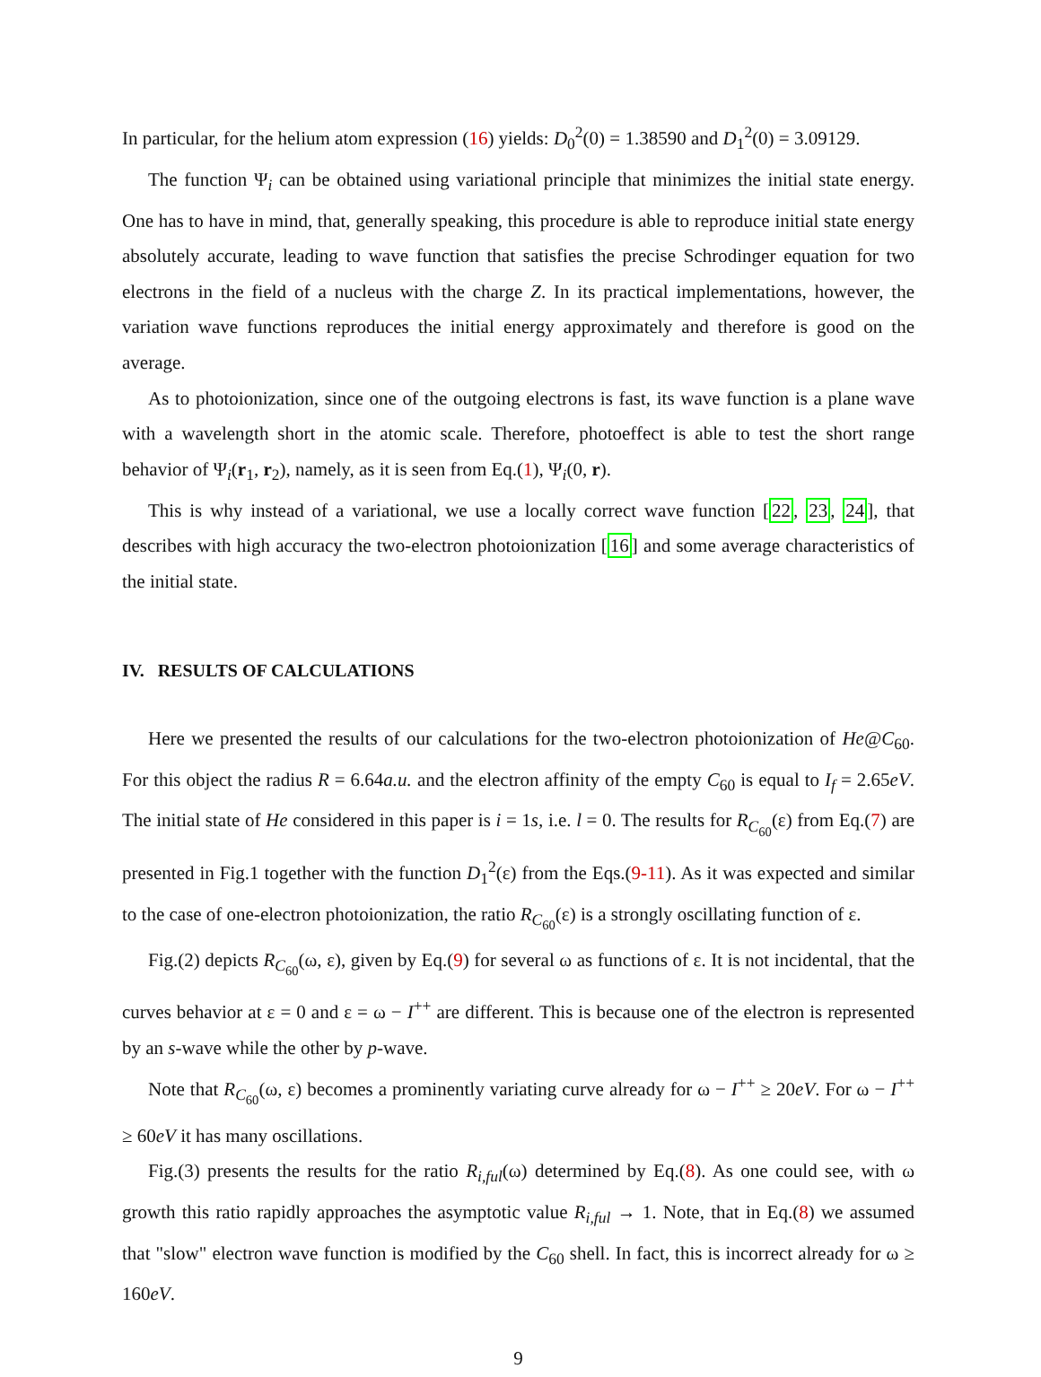In particular, for the helium atom expression (16) yields: D<sub>0</sub><sup>2</sup>(0) = 1.38590 and D<sub>1</sub><sup>2</sup>(0) = 3.09129.
The function Ψ<sub>i</sub> can be obtained using variational principle that minimizes the initial state energy. One has to have in mind, that, generally speaking, this procedure is able to reproduce initial state energy absolutely accurate, leading to wave function that satisfies the precise Schrodinger equation for two electrons in the field of a nucleus with the charge Z. In its practical implementations, however, the variation wave functions reproduces the initial energy approximately and therefore is good on the average.
As to photoionization, since one of the outgoing electrons is fast, its wave function is a plane wave with a wavelength short in the atomic scale. Therefore, photoeffect is able to test the short range behavior of Ψ<sub>i</sub>(r<sub>1</sub>, r<sub>2</sub>), namely, as it is seen from Eq.(1), Ψ<sub>i</sub>(0, r).
This is why instead of a variational, we use a locally correct wave function [22, 23, 24], that describes with high accuracy the two-electron photoionization [16] and some average characteristics of the initial state.
IV. RESULTS OF CALCULATIONS
Here we presented the results of our calculations for the two-electron photoionization of He@C<sub>60</sub>. For this object the radius R = 6.64a.u. and the electron affinity of the empty C<sub>60</sub> is equal to I<sub>f</sub> = 2.65eV. The initial state of He considered in this paper is i = 1s, i.e. l = 0. The results for R<sub>C<sub>60</sub></sub>(ε) from Eq.(7) are presented in Fig.1 together with the function D<sub>1</sub><sup>2</sup>(ε) from the Eqs.(9-11). As it was expected and similar to the case of one-electron photoionization, the ratio R<sub>C<sub>60</sub></sub>(ε) is a strongly oscillating function of ε.
Fig.(2) depicts R<sub>C<sub>60</sub></sub>(ω, ε), given by Eq.(9) for several ω as functions of ε. It is not incidental, that the curves behavior at ε = 0 and ε = ω − I<sup>++</sup> are different. This is because one of the electron is represented by an s-wave while the other by p-wave.
Note that R<sub>C<sub>60</sub></sub>(ω, ε) becomes a prominently variating curve already for ω − I<sup>++</sup> ≥ 20eV. For ω − I<sup>++</sup> ≥ 60eV it has many oscillations.
Fig.(3) presents the results for the ratio R<sub>i,ful</sub>(ω) determined by Eq.(8). As one could see, with ω growth this ratio rapidly approaches the asymptotic value R<sub>i,ful</sub> → 1. Note, that in Eq.(8) we assumed that "slow" electron wave function is modified by the C<sub>60</sub> shell. In fact, this is incorrect already for ω ≥ 160eV.
9